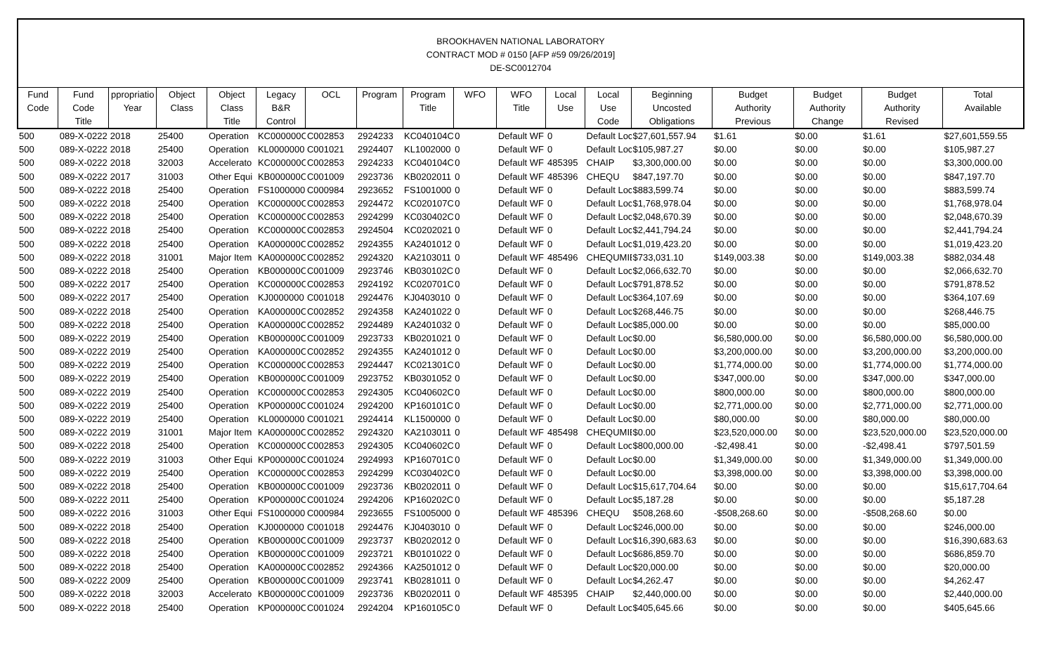BROOKHAVEN NATIONAL LABORATORY
CONTRACT MOD # 0150 [AFP #59 09/26/2019]
DE-SC0012704
| Fund Code | Fund Code Title | ppropriatio Year | Object Class | Object Class Title | Legacy B&R Control | OCL | Program | Program Title | WFO | WFO Title | Local Use | Local Use Code | Beginning Uncosted Obligations | Budget Authority Previous | Budget Authority Change | Budget Authority Revised | Total Available |
| --- | --- | --- | --- | --- | --- | --- | --- | --- | --- | --- | --- | --- | --- | --- | --- | --- | --- |
| 500 | 089-X-0222 | 2018 | 25400 | Operation | KC000000C | C002853 | 2924233 | KC040104C | 0 | Default WF | 0 | Default Loc | $27,601,557.94 | $1.61 | $0.00 | $1.61 | $27,601,559.55 |
| 500 | 089-X-0222 | 2018 | 25400 | Operation | KL0000000 | C001021 | 2924407 | KL1002000 | 0 | Default WF | 0 | Default Loc | $105,987.27 | $0.00 | $0.00 | $0.00 | $105,987.27 |
| 500 | 089-X-0222 | 2018 | 32003 | Accelerato | KC000000C | C002853 | 2924233 | KC040104C | 0 | Default WF | 485395 | CHAIP | $3,300,000.00 | $0.00 | $0.00 | $0.00 | $3,300,000.00 |
| 500 | 089-X-0222 | 2017 | 31003 | Other Equi | KB000000C | C001009 | 2923736 | KB0202011 | 0 | Default WF | 485396 | CHEQU | $847,197.70 | $0.00 | $0.00 | $0.00 | $847,197.70 |
| 500 | 089-X-0222 | 2018 | 25400 | Operation | FS1000000 | C000984 | 2923652 | FS1001000 | 0 | Default WF | 0 | Default Loc | $883,599.74 | $0.00 | $0.00 | $0.00 | $883,599.74 |
| 500 | 089-X-0222 | 2018 | 25400 | Operation | KC000000C | C002853 | 2924472 | KC020107C | 0 | Default WF | 0 | Default Loc | $1,768,978.04 | $0.00 | $0.00 | $0.00 | $1,768,978.04 |
| 500 | 089-X-0222 | 2018 | 25400 | Operation | KC000000C | C002853 | 2924299 | KC030402C | 0 | Default WF | 0 | Default Loc | $2,048,670.39 | $0.00 | $0.00 | $0.00 | $2,048,670.39 |
| 500 | 089-X-0222 | 2018 | 25400 | Operation | KC000000C | C002853 | 2924504 | KC0202021 | 0 | Default WF | 0 | Default Loc | $2,441,794.24 | $0.00 | $0.00 | $0.00 | $2,441,794.24 |
| 500 | 089-X-0222 | 2018 | 25400 | Operation | KA000000C | C002852 | 2924355 | KA2401012 | 0 | Default WF | 0 | Default Loc | $1,019,423.20 | $0.00 | $0.00 | $0.00 | $1,019,423.20 |
| 500 | 089-X-0222 | 2018 | 31001 | Major Item | KA000000C | C002852 | 2924320 | KA2103011 | 0 | Default WF | 485496 | CHEQUMIE | $733,031.10 | $149,003.38 | $0.00 | $149,003.38 | $882,034.48 |
| 500 | 089-X-0222 | 2018 | 25400 | Operation | KB000000C | C001009 | 2923746 | KB030102C | 0 | Default WF | 0 | Default Loc | $2,066,632.70 | $0.00 | $0.00 | $0.00 | $2,066,632.70 |
| 500 | 089-X-0222 | 2017 | 25400 | Operation | KC000000C | C002853 | 2924192 | KC020701C | 0 | Default WF | 0 | Default Loc | $791,878.52 | $0.00 | $0.00 | $0.00 | $791,878.52 |
| 500 | 089-X-0222 | 2017 | 25400 | Operation | KJ0000000 | C001018 | 2924476 | KJ0403010 | 0 | Default WF | 0 | Default Loc | $364,107.69 | $0.00 | $0.00 | $0.00 | $364,107.69 |
| 500 | 089-X-0222 | 2018 | 25400 | Operation | KA000000C | C002852 | 2924358 | KA2401022 | 0 | Default WF | 0 | Default Loc | $268,446.75 | $0.00 | $0.00 | $0.00 | $268,446.75 |
| 500 | 089-X-0222 | 2018 | 25400 | Operation | KA000000C | C002852 | 2924489 | KA2401032 | 0 | Default WF | 0 | Default Loc | $85,000.00 | $0.00 | $0.00 | $0.00 | $85,000.00 |
| 500 | 089-X-0222 | 2019 | 25400 | Operation | KB000000C | C001009 | 2923733 | KB0201021 | 0 | Default WF | 0 | Default Loc | $0.00 | $6,580,000.00 | $0.00 | $6,580,000.00 | $6,580,000.00 |
| 500 | 089-X-0222 | 2019 | 25400 | Operation | KA000000C | C002852 | 2924355 | KA2401012 | 0 | Default WF | 0 | Default Loc | $0.00 | $3,200,000.00 | $0.00 | $3,200,000.00 | $3,200,000.00 |
| 500 | 089-X-0222 | 2019 | 25400 | Operation | KC000000C | C002853 | 2924447 | KC021301C | 0 | Default WF | 0 | Default Loc | $0.00 | $1,774,000.00 | $0.00 | $1,774,000.00 | $1,774,000.00 |
| 500 | 089-X-0222 | 2019 | 25400 | Operation | KB000000C | C001009 | 2923752 | KB0301052 | 0 | Default WF | 0 | Default Loc | $0.00 | $347,000.00 | $0.00 | $347,000.00 | $347,000.00 |
| 500 | 089-X-0222 | 2019 | 25400 | Operation | KC000000C | C002853 | 2924305 | KC040602C | 0 | Default WF | 0 | Default Loc | $0.00 | $800,000.00 | $0.00 | $800,000.00 | $800,000.00 |
| 500 | 089-X-0222 | 2019 | 25400 | Operation | KP000000C | C001024 | 2924200 | KP160101C | 0 | Default WF | 0 | Default Loc | $0.00 | $2,771,000.00 | $0.00 | $2,771,000.00 | $2,771,000.00 |
| 500 | 089-X-0222 | 2019 | 25400 | Operation | KL0000000 | C001021 | 2924414 | KL1500000 | 0 | Default WF | 0 | Default Loc | $0.00 | $80,000.00 | $0.00 | $80,000.00 | $80,000.00 |
| 500 | 089-X-0222 | 2019 | 31001 | Major Item | KA000000C | C002852 | 2924320 | KA2103011 | 0 | Default WF | 485498 | CHEQUMIE | $0.00 | $23,520,000.00 | $0.00 | $23,520,000.00 | $23,520,000.00 |
| 500 | 089-X-0222 | 2018 | 25400 | Operation | KC000000C | C002853 | 2924305 | KC040602C | 0 | Default WF | 0 | Default Loc | $800,000.00 | -$2,498.41 | $0.00 | -$2,498.41 | $797,501.59 |
| 500 | 089-X-0222 | 2019 | 31003 | Other Equi | KP000000C | C001024 | 2924993 | KP160701C | 0 | Default WF | 0 | Default Loc | $0.00 | $1,349,000.00 | $0.00 | $1,349,000.00 | $1,349,000.00 |
| 500 | 089-X-0222 | 2019 | 25400 | Operation | KC000000C | C002853 | 2924299 | KC030402C | 0 | Default WF | 0 | Default Loc | $0.00 | $3,398,000.00 | $0.00 | $3,398,000.00 | $3,398,000.00 |
| 500 | 089-X-0222 | 2018 | 25400 | Operation | KB000000C | C001009 | 2923736 | KB0202011 | 0 | Default WF | 0 | Default Loc | $15,617,704.64 | $0.00 | $0.00 | $0.00 | $15,617,704.64 |
| 500 | 089-X-0222 | 2011 | 25400 | Operation | KP000000C | C001024 | 2924206 | KP160202C | 0 | Default WF | 0 | Default Loc | $5,187.28 | $0.00 | $0.00 | $0.00 | $5,187.28 |
| 500 | 089-X-0222 | 2016 | 31003 | Other Equi | FS1000000 | C000984 | 2923655 | FS1005000 | 0 | Default WF | 485396 | CHEQU | $508,268.60 | -$508,268.60 | $0.00 | -$508,268.60 | $0.00 |
| 500 | 089-X-0222 | 2018 | 25400 | Operation | KJ0000000 | C001018 | 2924476 | KJ0403010 | 0 | Default WF | 0 | Default Loc | $246,000.00 | $0.00 | $0.00 | $0.00 | $246,000.00 |
| 500 | 089-X-0222 | 2018 | 25400 | Operation | KB000000C | C001009 | 2923737 | KB0202012 | 0 | Default WF | 0 | Default Loc | $16,390,683.63 | $0.00 | $0.00 | $0.00 | $16,390,683.63 |
| 500 | 089-X-0222 | 2018 | 25400 | Operation | KB000000C | C001009 | 2923721 | KB0101022 | 0 | Default WF | 0 | Default Loc | $686,859.70 | $0.00 | $0.00 | $0.00 | $686,859.70 |
| 500 | 089-X-0222 | 2018 | 25400 | Operation | KA000000C | C002852 | 2924366 | KA2501012 | 0 | Default WF | 0 | Default Loc | $20,000.00 | $0.00 | $0.00 | $0.00 | $20,000.00 |
| 500 | 089-X-0222 | 2009 | 25400 | Operation | KB000000C | C001009 | 2923741 | KB0281011 | 0 | Default WF | 0 | Default Loc | $4,262.47 | $0.00 | $0.00 | $0.00 | $4,262.47 |
| 500 | 089-X-0222 | 2018 | 32003 | Accelerato | KB000000C | C001009 | 2923736 | KB0202011 | 0 | Default WF | 485395 | CHAIP | $2,440,000.00 | $0.00 | $0.00 | $0.00 | $2,440,000.00 |
| 500 | 089-X-0222 | 2018 | 25400 | Operation | KP000000C | C001024 | 2924204 | KP160105C | 0 | Default WF | 0 | Default Loc | $405,645.66 | $0.00 | $0.00 | $0.00 | $405,645.66 |